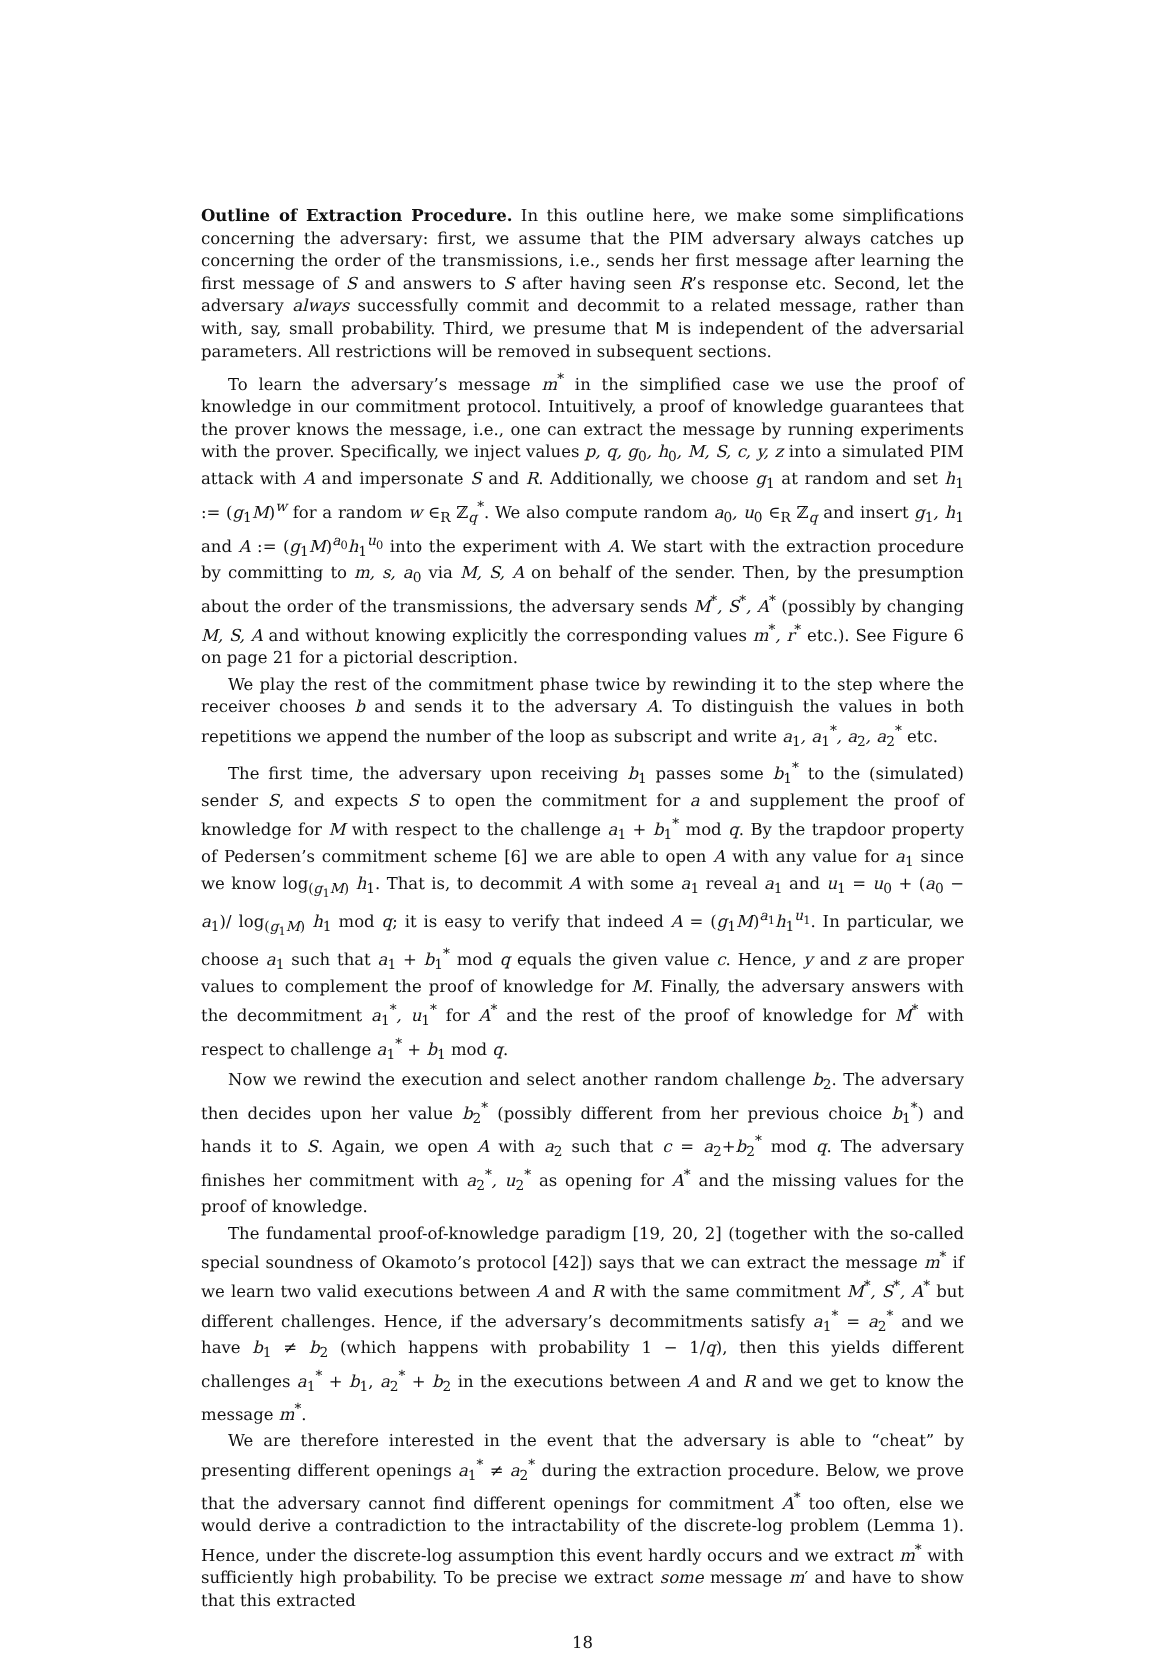Outline of Extraction Procedure. In this outline here, we make some simplifications concerning the adversary: first, we assume that the PIM adversary always catches up concerning the order of the transmissions, i.e., sends her first message after learning the first message of S and answers to S after having seen R’s response etc. Second, let the adversary always successfully commit and decommit to a related message, rather than with, say, small probability. Third, we presume that M is independent of the adversarial parameters. All restrictions will be removed in subsequent sections.
To learn the adversary’s message m<sup>*</sup> in the simplified case we use the proof of knowledge in our commitment protocol. Intuitively, a proof of knowledge guarantees that the prover knows the message, i.e., one can extract the message by running experiments with the prover. Specifically, we inject values p, q, g<sub>0</sub>, h<sub>0</sub>, M, S, c, y, z into a simulated PIM attack with A and impersonate S and R. Additionally, we choose g<sub>1</sub> at random and set h<sub>1</sub> := (g<sub>1</sub>M)<sup>w</sup> for a random w ∈<sub>R</sub> ℤ<sub>q</sub><sup>*</sup>. We also compute random a<sub>0</sub>, u<sub>0</sub> ∈<sub>R</sub> ℤ<sub>q</sub> and insert g<sub>1</sub>, h<sub>1</sub> and A := (g<sub>1</sub>M)<sup>a<sub>0</sub></sup>h<sub>1</sub><sup>u<sub>0</sub></sup> into the experiment with A. We start with the extraction procedure by committing to m, s, a<sub>0</sub> via M, S, A on behalf of the sender. Then, by the presumption about the order of the transmissions, the adversary sends M<sup>*</sup>, S<sup>*</sup>, A<sup>*</sup> (possibly by changing M, S, A and without knowing explicitly the corresponding values m<sup>*</sup>, r<sup>*</sup> etc.). See Figure 6 on page 21 for a pictorial description.
We play the rest of the commitment phase twice by rewinding it to the step where the receiver chooses b and sends it to the adversary A. To distinguish the values in both repetitions we append the number of the loop as subscript and write a<sub>1</sub>, a<sub>1</sub><sup>*</sup>, a<sub>2</sub>, a<sub>2</sub><sup>*</sup> etc.
The first time, the adversary upon receiving b<sub>1</sub> passes some b<sub>1</sub><sup>*</sup> to the (simulated) sender S, and expects S to open the commitment for a and supplement the proof of knowledge for M with respect to the challenge a<sub>1</sub> + b<sub>1</sub><sup>*</sup> mod q. By the trapdoor property of Pedersen’s commitment scheme [6] we are able to open A with any value for a<sub>1</sub> since we know log<sub>(g<sub>1</sub>M)</sub> h<sub>1</sub>. That is, to decommit A with some a<sub>1</sub> reveal a<sub>1</sub> and u<sub>1</sub> = u<sub>0</sub> + (a<sub>0</sub> − a<sub>1</sub>)/ log<sub>(g<sub>1</sub>M)</sub> h<sub>1</sub> mod q; it is easy to verify that indeed A = (g<sub>1</sub>M)<sup>a<sub>1</sub></sup>h<sub>1</sub><sup>u<sub>1</sub></sup>. In particular, we choose a<sub>1</sub> such that a<sub>1</sub> + b<sub>1</sub><sup>*</sup> mod q equals the given value c. Hence, y and z are proper values to complement the proof of knowledge for M. Finally, the adversary answers with the decommitment a<sub>1</sub><sup>*</sup>, u<sub>1</sub><sup>*</sup> for A<sup>*</sup> and the rest of the proof of knowledge for M<sup>*</sup> with respect to challenge a<sub>1</sub><sup>*</sup> + b<sub>1</sub> mod q.
Now we rewind the execution and select another random challenge b<sub>2</sub>. The adversary then decides upon her value b<sub>2</sub><sup>*</sup> (possibly different from her previous choice b<sub>1</sub><sup>*</sup>) and hands it to S. Again, we open A with a<sub>2</sub> such that c = a<sub>2</sub>+b<sub>2</sub><sup>*</sup> mod q. The adversary finishes her commitment with a<sub>2</sub><sup>*</sup>, u<sub>2</sub><sup>*</sup> as opening for A<sup>*</sup> and the missing values for the proof of knowledge.
The fundamental proof-of-knowledge paradigm [19, 20, 2] (together with the so-called special soundness of Okamoto’s protocol [42]) says that we can extract the message m<sup>*</sup> if we learn two valid executions between A and R with the same commitment M<sup>*</sup>, S<sup>*</sup>, A<sup>*</sup> but different challenges. Hence, if the adversary’s decommitments satisfy a<sub>1</sub><sup>*</sup> = a<sub>2</sub><sup>*</sup> and we have b<sub>1</sub> ≠ b<sub>2</sub> (which happens with probability 1 − 1/q), then this yields different challenges a<sub>1</sub><sup>*</sup> + b<sub>1</sub>, a<sub>2</sub><sup>*</sup> + b<sub>2</sub> in the executions between A and R and we get to know the message m<sup>*</sup>.
We are therefore interested in the event that the adversary is able to “cheat” by presenting different openings a<sub>1</sub><sup>*</sup> ≠ a<sub>2</sub><sup>*</sup> during the extraction procedure. Below, we prove that the adversary cannot find different openings for commitment A<sup>*</sup> too often, else we would derive a contradiction to the intractability of the discrete-log problem (Lemma 1). Hence, under the discrete-log assumption this event hardly occurs and we extract m<sup>*</sup> with sufficiently high probability. To be precise we extract some message m′ and have to show that this extracted
18